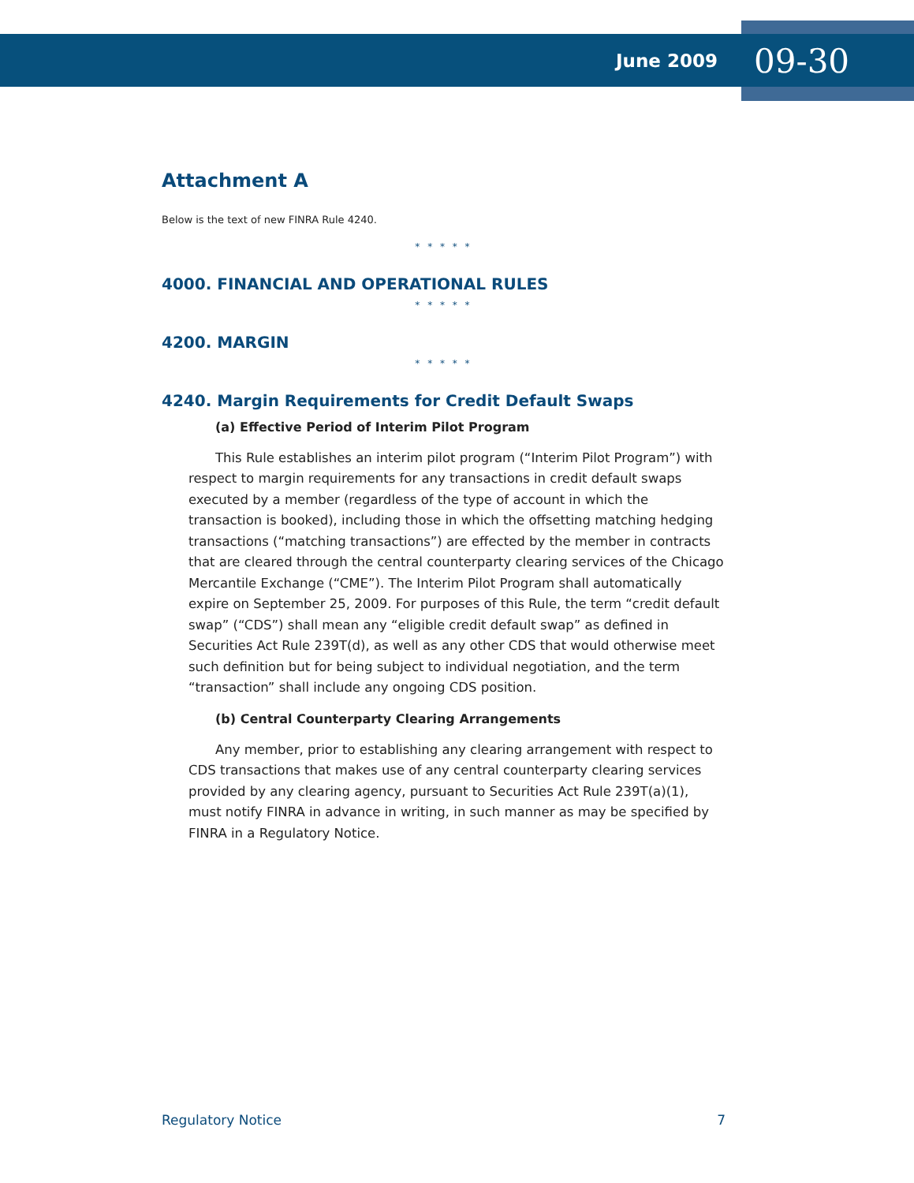June 2009 09-30
Attachment A
Below is the text of new FINRA Rule 4240.
* * * * *
4000. FINANCIAL AND OPERATIONAL RULES
* * * * *
4200. MARGIN
* * * * *
4240. Margin Requirements for Credit Default Swaps
(a) Effective Period of Interim Pilot Program
This Rule establishes an interim pilot program (“Interim Pilot Program”) with respect to margin requirements for any transactions in credit default swaps executed by a member (regardless of the type of account in which the transaction is booked), including those in which the offsetting matching hedging transactions (“matching transactions”) are effected by the member in contracts that are cleared through the central counterparty clearing services of the Chicago Mercantile Exchange (“CME”). The Interim Pilot Program shall automatically expire on September 25, 2009. For purposes of this Rule, the term “credit default swap” (“CDS”) shall mean any “eligible credit default swap” as defined in Securities Act Rule 239T(d), as well as any other CDS that would otherwise meet such definition but for being subject to individual negotiation, and the term “transaction” shall include any ongoing CDS position.
(b) Central Counterparty Clearing Arrangements
Any member, prior to establishing any clearing arrangement with respect to CDS transactions that makes use of any central counterparty clearing services provided by any clearing agency, pursuant to Securities Act Rule 239T(a)(1), must notify FINRA in advance in writing, in such manner as may be specified by FINRA in a Regulatory Notice.
Regulatory Notice 7